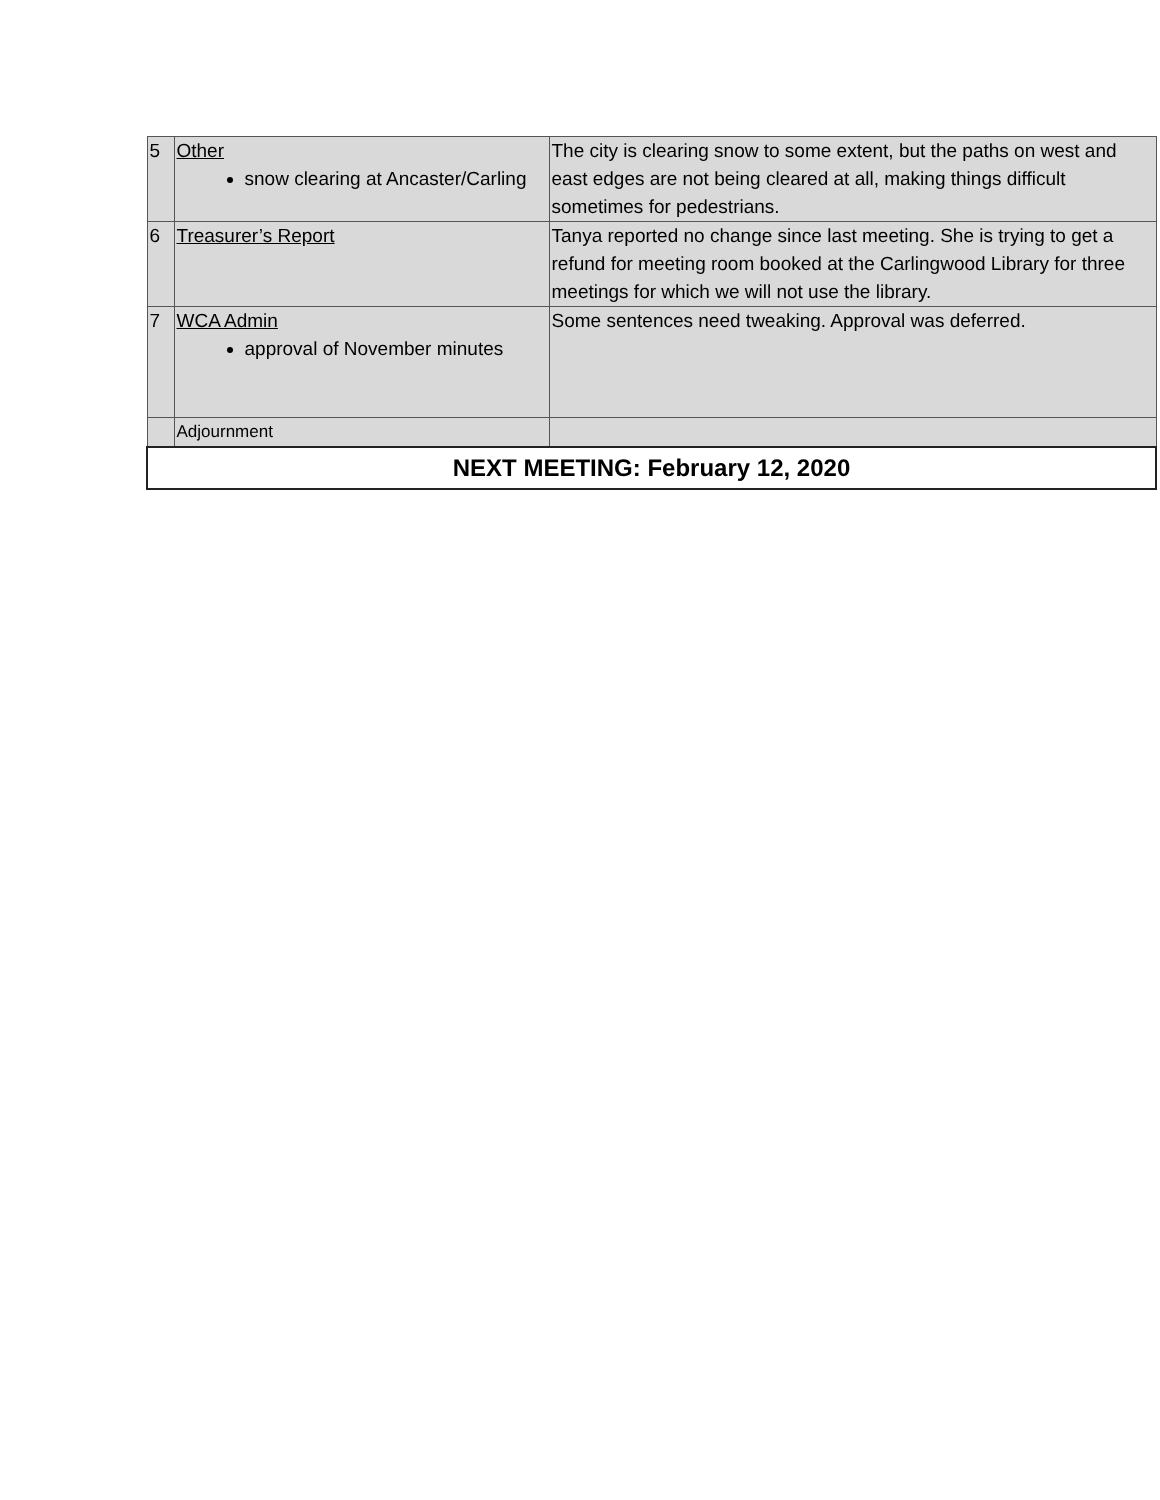| 5 | Other snow clearing at Ancaster/Carling | The city is clearing snow to some extent, but the paths on west and east edges are not being cleared at all, making things difficult sometimes for pedestrians. |
| 6 | Treasurer’s Report | Tanya reported no change since last meeting. She is trying to get a refund for meeting room booked at the Carlingwood Library for three meetings for which we will not use the library. |
| 7 | WCA Admin approval of November minutes | Some sentences need tweaking. Approval was deferred. |
| | Adjournment | |
| NEXT MEETING: February 12, 2020 | | |